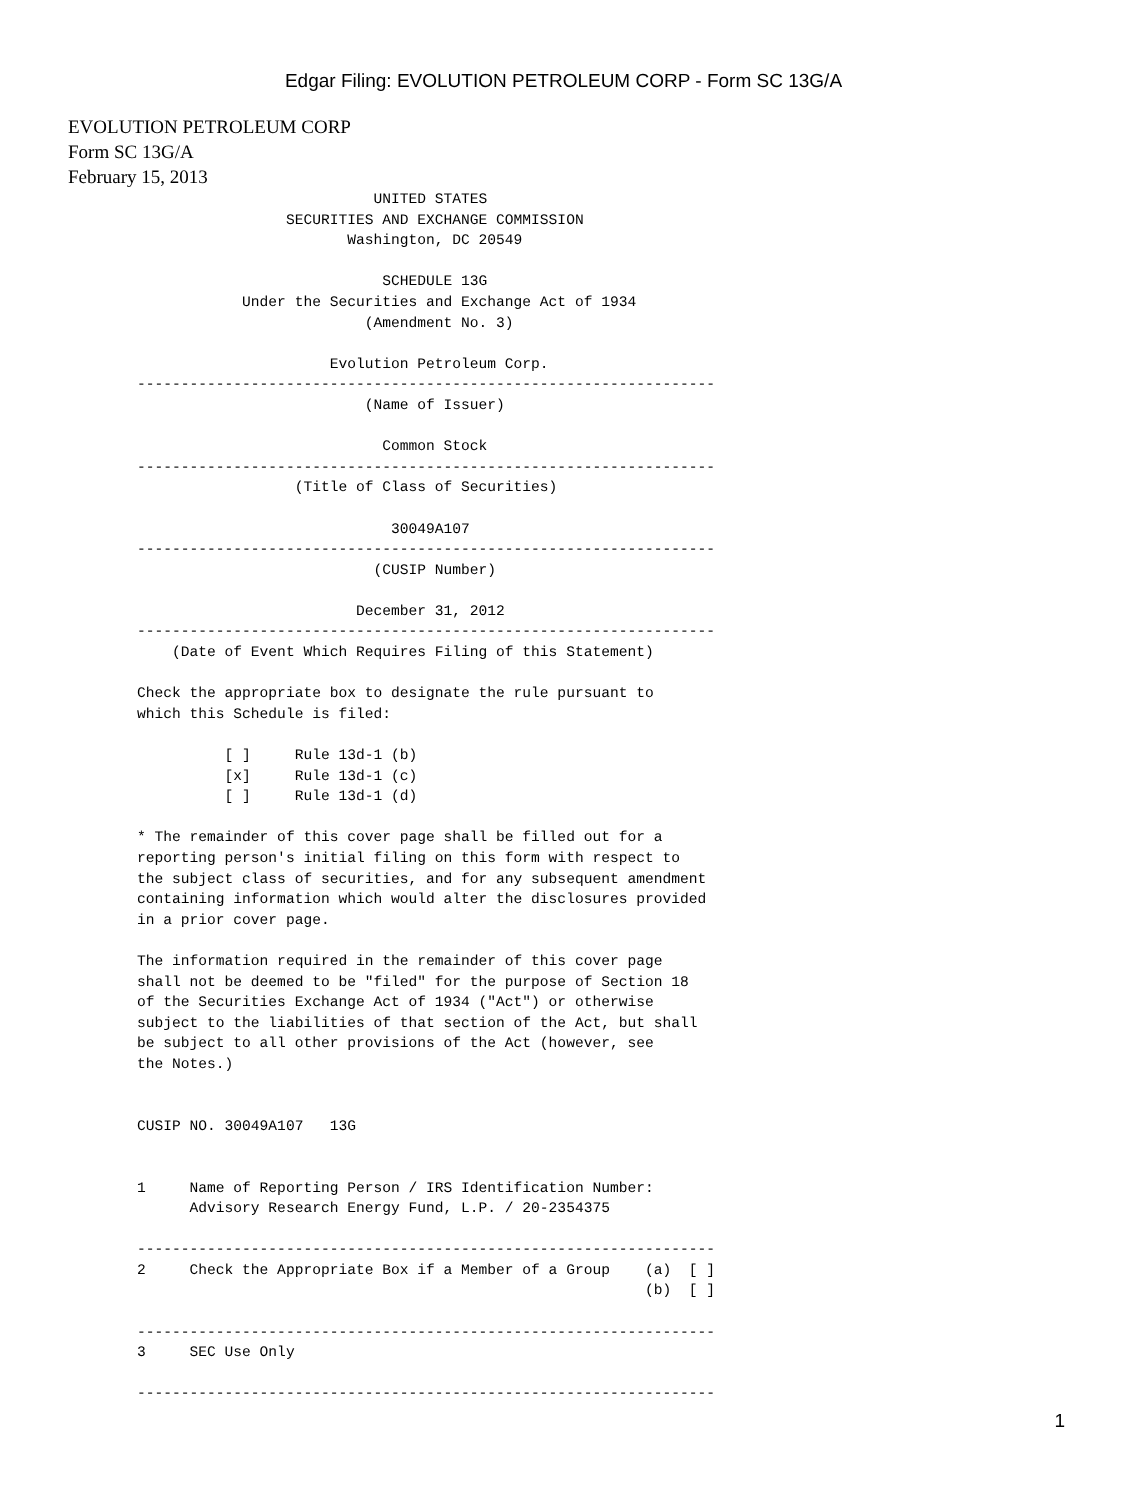Edgar Filing: EVOLUTION PETROLEUM CORP - Form SC 13G/A
EVOLUTION PETROLEUM CORP
Form SC 13G/A
February 15, 2013
                           UNITED STATES
                 SECURITIES AND EXCHANGE COMMISSION
                        Washington, DC 20549

                            SCHEDULE 13G
            Under the Securities and Exchange Act of 1934
                          (Amendment No. 3)

                      Evolution Petroleum Corp.
------------------------------------------------------------------
                          (Name of Issuer)

                            Common Stock
------------------------------------------------------------------
                  (Title of Class of Securities)

                             30049A107
------------------------------------------------------------------
                           (CUSIP Number)

                         December 31, 2012
------------------------------------------------------------------
    (Date of Event Which Requires Filing of this Statement)

Check the appropriate box to designate the rule pursuant to
which this Schedule is filed:

          [ ]     Rule 13d-1 (b)
          [x]     Rule 13d-1 (c)
          [ ]     Rule 13d-1 (d)

* The remainder of this cover page shall be filled out for a
reporting person's initial filing on this form with respect to
the subject class of securities, and for any subsequent amendment
containing information which would alter the disclosures provided
in a prior cover page.

The information required in the remainder of this cover page
shall not be deemed to be "filed" for the purpose of Section 18
of the Securities Exchange Act of 1934 ("Act") or otherwise
subject to the liabilities of that section of the Act, but shall
be subject to all other provisions of the Act (however, see
the Notes.)


CUSIP NO. 30049A107   13G


1     Name of Reporting Person / IRS Identification Number:
      Advisory Research Energy Fund, L.P. / 20-2354375

------------------------------------------------------------------
2     Check the Appropriate Box if a Member of a Group    (a)  [ ]
                                                          (b)  [ ]

------------------------------------------------------------------
3     SEC Use Only

------------------------------------------------------------------
1